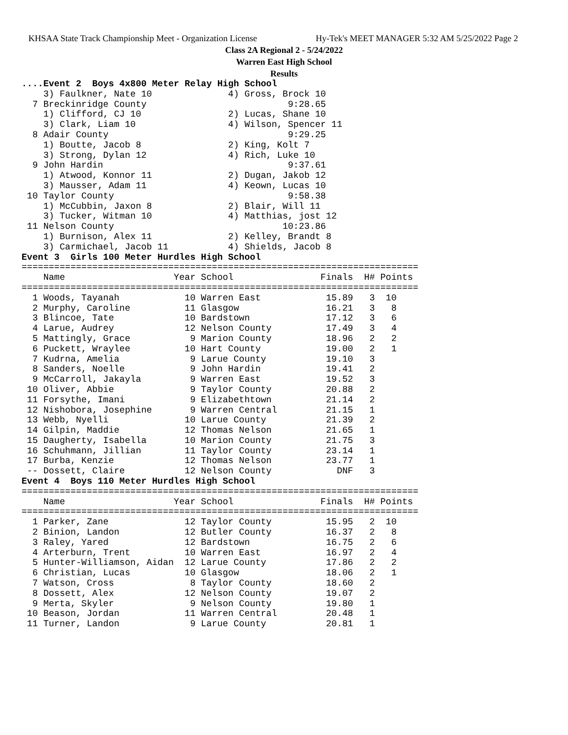KHSAA State Track Championship Meet - Organization License Hy-Tek's MEET MANAGER 5:32 AM 5/25/2022 Page 2
Class 2A Regional 2 - 5/24/2022
Warren East High School
Results
....Event 2  Boys 4x800 Meter Relay High School
    3) Faulkner, Nate 10              4) Gross, Brock 10
  7 Breckinridge County                          9:28.65
    1) Clifford, CJ 10                2) Lucas, Shane 10
    3) Clark, Liam 10                 4) Wilson, Spencer 11
  8 Adair County                                 9:29.25
    1) Boutte, Jacob 8                2) King, Kolt 7
    3) Strong, Dylan 12               4) Rich, Luke 10
  9 John Hardin                                  9:37.61
    1) Atwood, Konnor 11              2) Dugan, Jakob 12
    3) Mausser, Adam 11               4) Keown, Lucas 10
 10 Taylor County                                9:58.38
    1) McCubbin, Jaxon 8              2) Blair, Will 11
    3) Tucker, Witman 10              4) Matthias, jost 12
 11 Nelson County                               10:23.86
    1) Burnison, Alex 11              2) Kelley, Brandt 8
    3) Carmichael, Jacob 11           4) Shields, Jacob 8
Event 3  Girls 100 Meter Hurdles High School
=========================================================================
    Name                    Year School                Finals  H# Points
=========================================================================
  1 Woods, Tayanah            10 Warren East            15.89   3  10
  2 Murphy, Caroline          11 Glasgow                16.21   3   8
  3 Blincoe, Tate             10 Bardstown              17.12   3   6
  4 Larue, Audrey             12 Nelson County          17.49   3   4
  5 Mattingly, Grace           9 Marion County          18.96   2   2
  6 Puckett, Wraylee          10 Hart County            19.00   2   1
  7 Kudrna, Amelia             9 Larue County           19.10   3
  8 Sanders, Noelle            9 John Hardin            19.41   2
  9 McCarroll, Jakayla         9 Warren East            19.52   3
 10 Oliver, Abbie              9 Taylor County          20.88   2
 11 Forsythe, Imani            9 Elizabethtown          21.14   2
 12 Nishobora, Josephine       9 Warren Central         21.15   1
 13 Webb, Nyelli              10 Larue County           21.39   2
 14 Gilpin, Maddie            12 Thomas Nelson          21.65   1
 15 Daugherty, Isabella       10 Marion County          21.75   3
 16 Schuhmann, Jillian        11 Taylor County          23.14   1
 17 Burba, Kenzie             12 Thomas Nelson          23.77   1
 -- Dossett, Claire           12 Nelson County            DNF   3
Event 4  Boys 110 Meter Hurdles High School
=========================================================================
    Name                    Year School                Finals  H# Points
=========================================================================
  1 Parker, Zane              12 Taylor County          15.95   2  10
  2 Binion, Landon            12 Butler County          16.37   2   8
  3 Raley, Yared              12 Bardstown              16.75   2   6
  4 Arterburn, Trent          10 Warren East            16.97   2   4
  5 Hunter-Williamson, Aidan  12 Larue County           17.86   2   2
  6 Christian, Lucas          10 Glasgow                18.06   2   1
  7 Watson, Cross              8 Taylor County          18.60   2
  8 Dossett, Alex             12 Nelson County          19.07   2
  9 Merta, Skyler              9 Nelson County          19.80   1
 10 Beason, Jordan            11 Warren Central         20.48   1
 11 Turner, Landon             9 Larue County           20.81   1